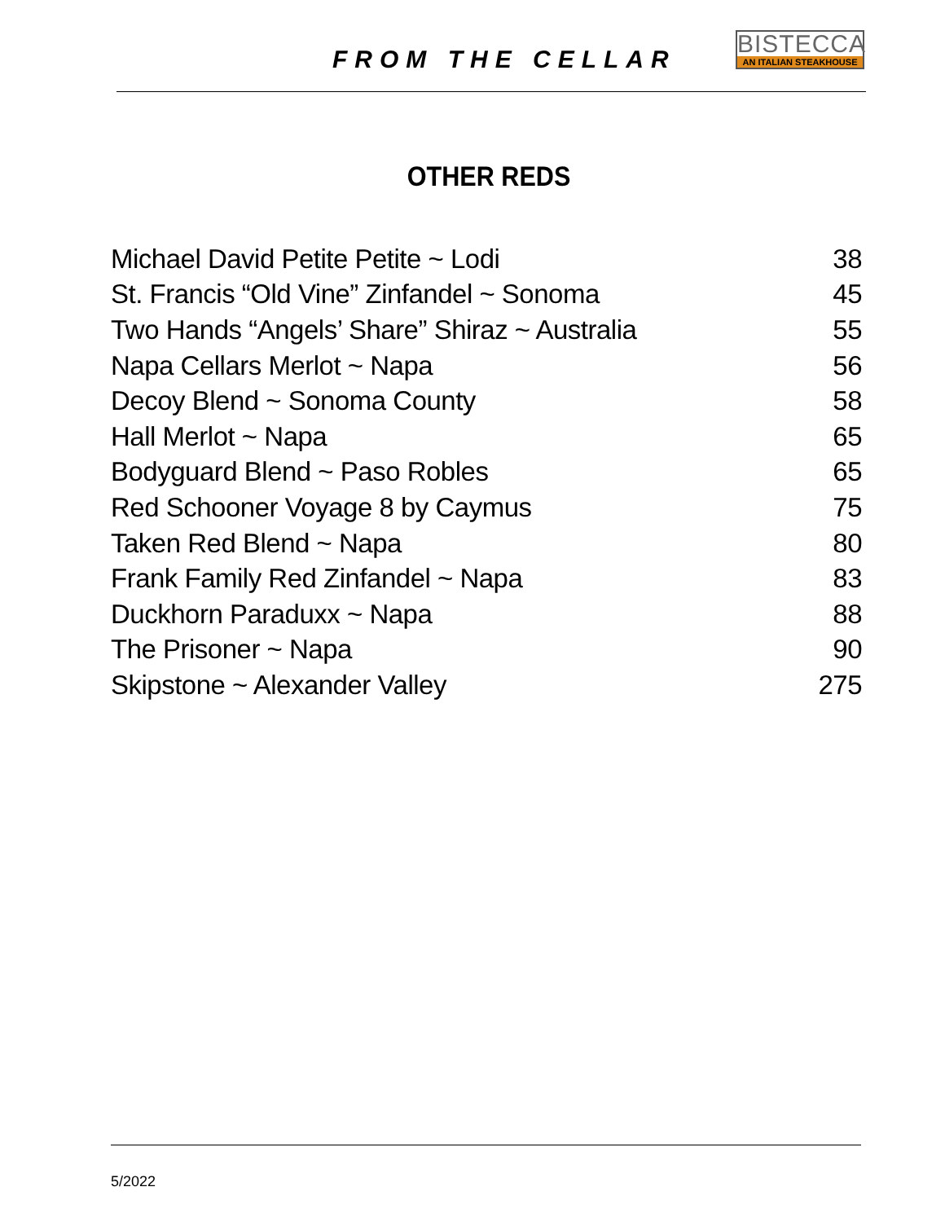FROM THE CELLAR
BISTECCA
AN ITALIAN STEAKHOUSE
OTHER REDS
| Michael David Petite Petite ~ Lodi | 38 |
| St. Francis “Old Vine” Zinfandel ~ Sonoma | 45 |
| Two Hands “Angels’ Share” Shiraz ~ Australia | 55 |
| Napa Cellars Merlot ~ Napa | 56 |
| Decoy Blend ~ Sonoma County | 58 |
| Hall Merlot ~ Napa | 65 |
| Bodyguard Blend ~ Paso Robles | 65 |
| Red Schooner Voyage 8 by Caymus | 75 |
| Taken Red Blend ~ Napa | 80 |
| Frank Family Red Zinfandel ~ Napa | 83 |
| Duckhorn Paraduxx ~ Napa | 88 |
| The Prisoner ~ Napa | 90 |
| Skipstone ~ Alexander Valley | 275 |
5/2022